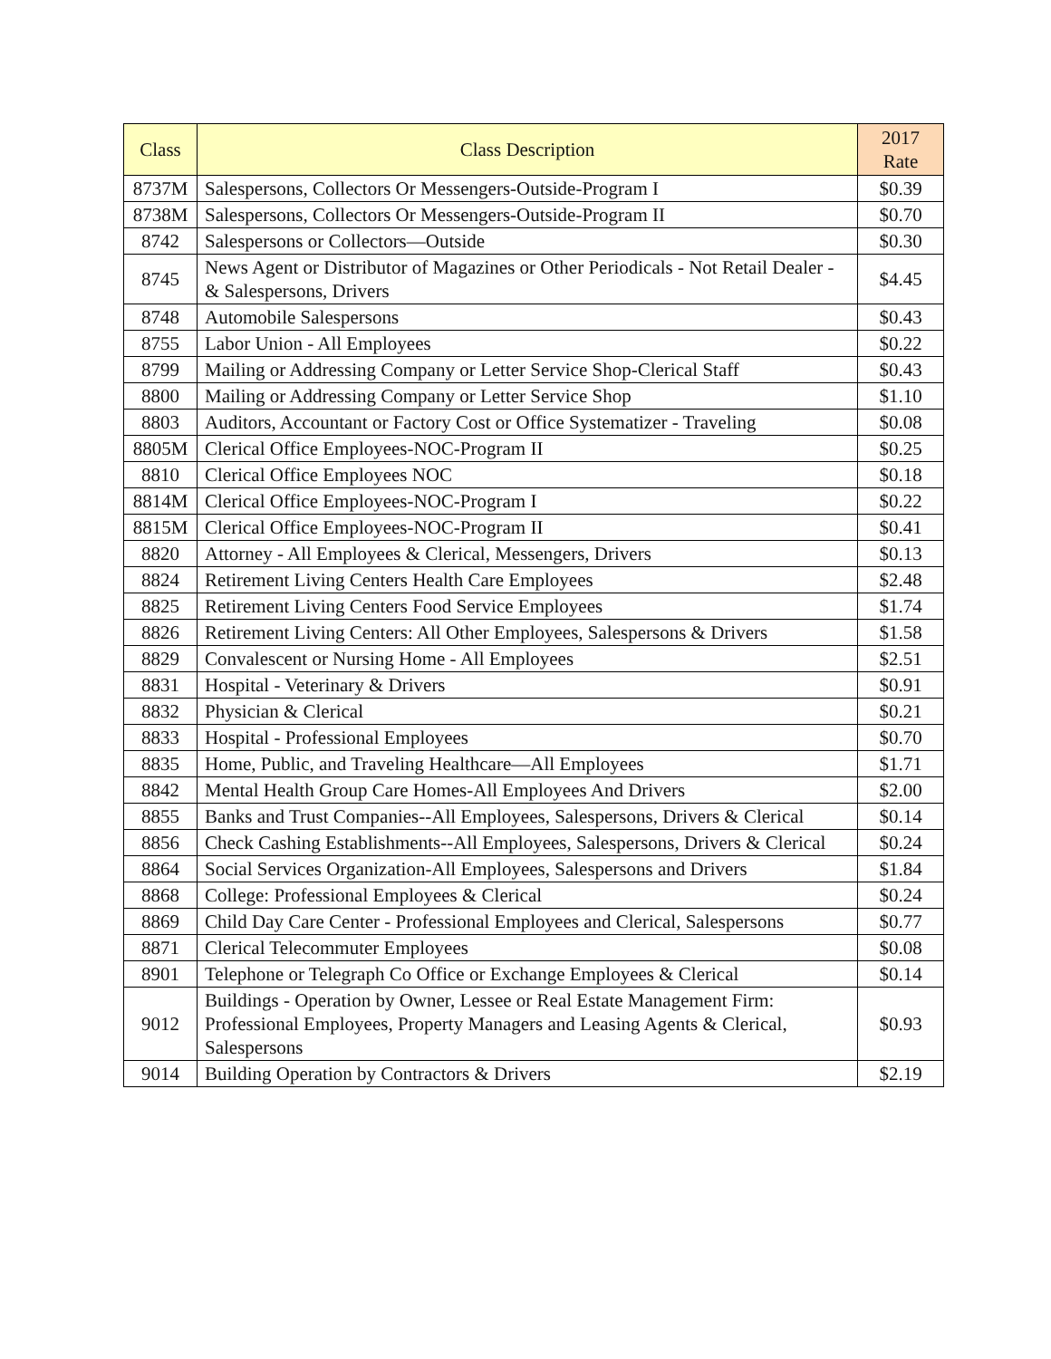| Class | Class Description | 2017 Rate |
| --- | --- | --- |
| 8737M | Salespersons, Collectors Or Messengers-Outside-Program I | $0.39 |
| 8738M | Salespersons, Collectors Or Messengers-Outside-Program II | $0.70 |
| 8742 | Salespersons or Collectors—Outside | $0.30 |
| 8745 | News Agent or Distributor of Magazines or Other Periodicals - Not Retail Dealer - & Salespersons, Drivers | $4.45 |
| 8748 | Automobile Salespersons | $0.43 |
| 8755 | Labor Union - All Employees | $0.22 |
| 8799 | Mailing or Addressing Company or Letter Service Shop-Clerical Staff | $0.43 |
| 8800 | Mailing or Addressing Company or Letter Service Shop | $1.10 |
| 8803 | Auditors, Accountant or Factory Cost or Office Systematizer - Traveling | $0.08 |
| 8805M | Clerical Office Employees-NOC-Program II | $0.25 |
| 8810 | Clerical Office Employees NOC | $0.18 |
| 8814M | Clerical Office Employees-NOC-Program I | $0.22 |
| 8815M | Clerical Office Employees-NOC-Program II | $0.41 |
| 8820 | Attorney - All Employees & Clerical, Messengers, Drivers | $0.13 |
| 8824 | Retirement Living Centers Health Care Employees | $2.48 |
| 8825 | Retirement Living Centers Food Service Employees | $1.74 |
| 8826 | Retirement Living Centers: All Other Employees, Salespersons & Drivers | $1.58 |
| 8829 | Convalescent or Nursing Home - All Employees | $2.51 |
| 8831 | Hospital - Veterinary & Drivers | $0.91 |
| 8832 | Physician & Clerical | $0.21 |
| 8833 | Hospital - Professional Employees | $0.70 |
| 8835 | Home, Public, and Traveling Healthcare—All Employees | $1.71 |
| 8842 | Mental Health Group Care Homes-All Employees And Drivers | $2.00 |
| 8855 | Banks and Trust Companies--All Employees, Salespersons, Drivers & Clerical | $0.14 |
| 8856 | Check Cashing Establishments--All Employees, Salespersons, Drivers & Clerical | $0.24 |
| 8864 | Social Services Organization-All Employees, Salespersons and Drivers | $1.84 |
| 8868 | College: Professional Employees & Clerical | $0.24 |
| 8869 | Child Day Care Center - Professional Employees and Clerical, Salespersons | $0.77 |
| 8871 | Clerical Telecommuter Employees | $0.08 |
| 8901 | Telephone or Telegraph Co Office or Exchange Employees & Clerical | $0.14 |
| 9012 | Buildings - Operation by Owner, Lessee or Real Estate Management Firm: Professional Employees, Property Managers and Leasing Agents & Clerical, Salespersons | $0.93 |
| 9014 | Building Operation by Contractors & Drivers | $2.19 |